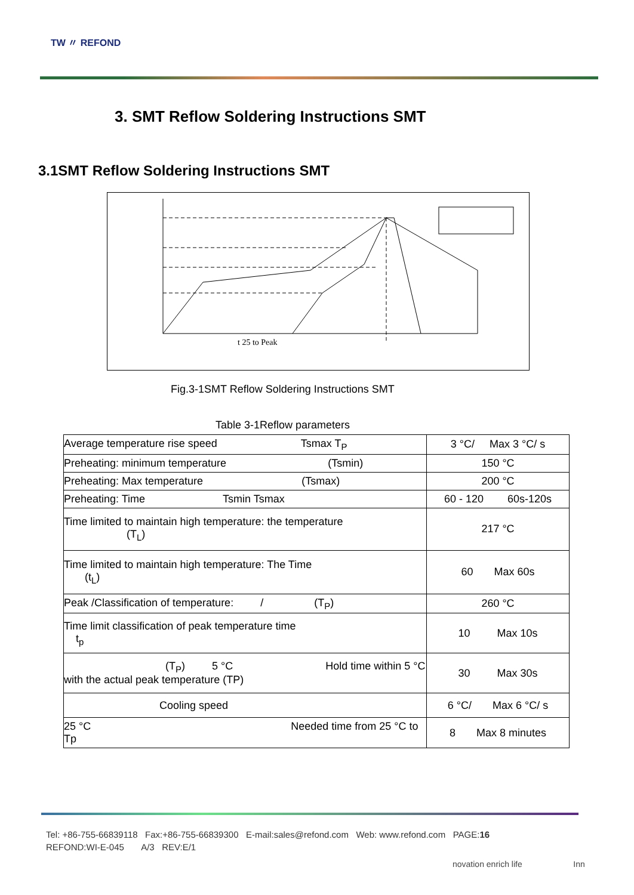TW 〃 REFOND
3. SMT Reflow Soldering Instructions SMT
3.1SMT Reflow Soldering Instructions SMT
t 25 to Peak
Fig.3-1SMT Reflow Soldering Instructions SMT
Table 3-1Reflow parameters
| Average temperature rise speed Tsmax T<sub>P</sub> | 3 °C/ Max 3 °C/ s |
| Preheating: minimum temperature (Tsmin) | 150 °C |
| Preheating: Max temperature (Tsmax) | 200 °C |
| Preheating: Time Tsmin Tsmax | 60 - 120 60s-120s |
| Time limited to maintain high temperature: the temperature (T<sub>L</sub>) | 217 °C |
| Time limited to maintain high temperature: The Time (t<sub>L</sub>) | 60 Max 60s |
| Peak /Classification of temperature: / (T<sub>P</sub>) | 260 °C |
| Time limit classification of peak temperature time t<sub>p</sub> | 10 Max 10s |
| (T<sub>P</sub>) 5 °C Hold time within 5 °C with the actual peak temperature (TP) | 30 Max 30s |
| Cooling speed | 6 °C/ Max 6 °C/ s |
| 25 °C Needed time from 25 °C to Tp | 8 Max 8 minutes |
Tel: +86-755-66839118 Fax:+86-755-66839300 E-mail:sales@refond.com Web: www.refond.com PAGE:16
REFOND:WI-E-045 A/3 REV:E/1
novation enrich life Inn